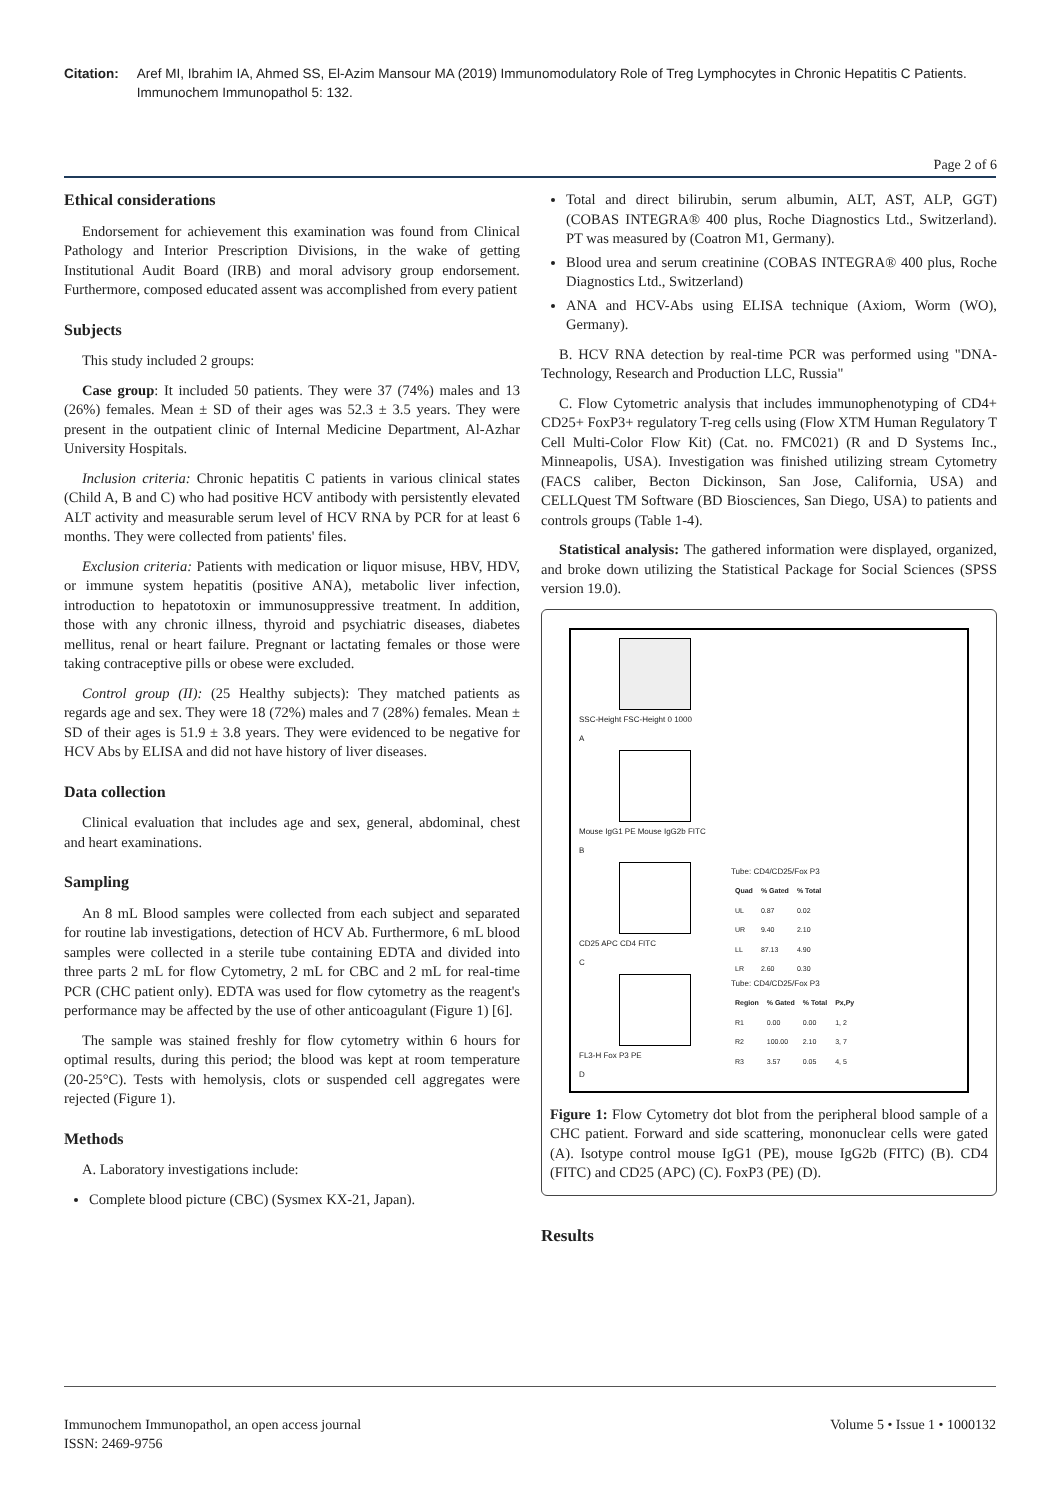Citation: Aref MI, Ibrahim IA, Ahmed SS, El-Azim Mansour MA (2019) Immunomodulatory Role of Treg Lymphocytes in Chronic Hepatitis C Patients. Immunochem Immunopathol 5: 132.
Page 2 of 6
Ethical considerations
Endorsement for achievement this examination was found from Clinical Pathology and Interior Prescription Divisions, in the wake of getting Institutional Audit Board (IRB) and moral advisory group endorsement. Furthermore, composed educated assent was accomplished from every patient
Subjects
This study included 2 groups:
Case group: It included 50 patients. They were 37 (74%) males and 13 (26%) females. Mean ± SD of their ages was 52.3 ± 3.5 years. They were present in the outpatient clinic of Internal Medicine Department, Al-Azhar University Hospitals.
Inclusion criteria: Chronic hepatitis C patients in various clinical states (Child A, B and C) who had positive HCV antibody with persistently elevated ALT activity and measurable serum level of HCV RNA by PCR for at least 6 months. They were collected from patients' files.
Exclusion criteria: Patients with medication or liquor misuse, HBV, HDV, or immune system hepatitis (positive ANA), metabolic liver infection, introduction to hepatotoxin or immunosuppressive treatment. In addition, those with any chronic illness, thyroid and psychiatric diseases, diabetes mellitus, renal or heart failure. Pregnant or lactating females or those were taking contraceptive pills or obese were excluded.
Control group (II): (25 Healthy subjects): They matched patients as regards age and sex. They were 18 (72%) males and 7 (28%) females. Mean ± SD of their ages is 51.9 ± 3.8 years. They were evidenced to be negative for HCV Abs by ELISA and did not have history of liver diseases.
Data collection
Clinical evaluation that includes age and sex, general, abdominal, chest and heart examinations.
Sampling
An 8 mL Blood samples were collected from each subject and separated for routine lab investigations, detection of HCV Ab. Furthermore, 6 mL blood samples were collected in a sterile tube containing EDTA and divided into three parts 2 mL for flow Cytometry, 2 mL for CBC and 2 mL for real-time PCR (CHC patient only). EDTA was used for flow cytometry as the reagent's performance may be affected by the use of other anticoagulant (Figure 1) [6].
The sample was stained freshly for flow cytometry within 6 hours for optimal results, during this period; the blood was kept at room temperature (20-25°C). Tests with hemolysis, clots or suspended cell aggregates were rejected (Figure 1).
Methods
A. Laboratory investigations include:
Complete blood picture (CBC) (Sysmex KX-21, Japan).
Total and direct bilirubin, serum albumin, ALT, AST, ALP, GGT) (COBAS INTEGRA® 400 plus, Roche Diagnostics Ltd., Switzerland). PT was measured by (Coatron M1, Germany).
Blood urea and serum creatinine (COBAS INTEGRA® 400 plus, Roche Diagnostics Ltd., Switzerland)
ANA and HCV-Abs using ELISA technique (Axiom, Worm (WO), Germany).
B. HCV RNA detection by real-time PCR was performed using "DNA-Technology, Research and Production LLC, Russia"
C. Flow Cytometric analysis that includes immunophenotyping of CD4+ CD25+ FoxP3+ regulatory T-reg cells using (Flow XTM Human Regulatory T Cell Multi-Color Flow Kit) (Cat. no. FMC021) (R and D Systems Inc., Minneapolis, USA). Investigation was finished utilizing stream Cytometry (FACS caliber, Becton Dickinson, San Jose, California, USA) and CELLQuest TM Software (BD Biosciences, San Diego, USA) to patients and controls groups (Table 1-4).
Statistical analysis: The gathered information were displayed, organized, and broke down utilizing the Statistical Package for Social Sciences (SPSS version 19.0).
SSC-Height FSC-Height 0 1000
A
Mouse IgG1 PE Mouse IgG2b FITC
B
CD25 APC CD4 FITC
C
Tube: CD4/CD25/Fox P3
| Quad | % Gated | % Total |
| --- | --- | --- |
| UL | 0.87 | 0.02 |
| UR | 9.40 | 2.10 |
| LL | 87.13 | 4.90 |
| LR | 2.60 | 0.30 |
FL3-H Fox P3 PE
D
Tube: CD4/CD25/Fox P3
| Region | % Gated | % Total | Px,Py |
| --- | --- | --- | --- |
| R1 | 0.00 | 0.00 | 1, 2 |
| R2 | 100.00 | 2.10 | 3, 7 |
| R3 | 3.57 | 0.05 | 4, 5 |
Figure 1: Flow Cytometry dot blot from the peripheral blood sample of a CHC patient. Forward and side scattering, mononuclear cells were gated (A). Isotype control mouse IgG1 (PE), mouse IgG2b (FITC) (B). CD4 (FITC) and CD25 (APC) (C). FoxP3 (PE) (D).
Results
Immunochem Immunopathol, an open access journal
ISSN: 2469-9756
Volume 5 • Issue 1 • 1000132